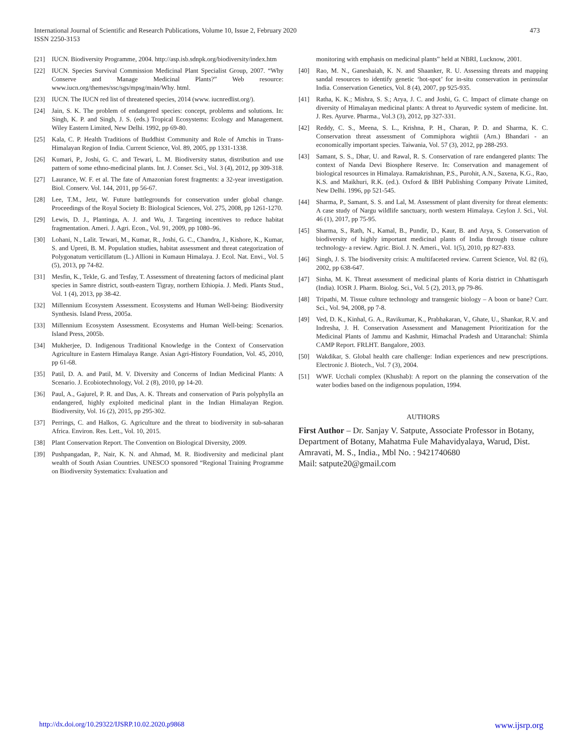473 International Journal of Scientific and Research Publications, Volume 10, Issue 2, February 2020
ISSN 2250-3153
[21] IUCN. Biodiversity Programme, 2004. http://asp.isb.sdnpk.org/biodiversity/index.htm
[22] IUCN. Species Survival Commission Medicinal Plant Specialist Group, 2007. “Why Conserve and Manage Medicinal Plants?” Web resource: www.iucn.org/themes/ssc/sgs/mpsg/main/Why. html.
[23] IUCN. The IUCN red list of threatened species, 2014 (www. iucnredlist.org/).
[24] Jain, S. K. The problem of endangered species: concept, problems and solutions. In: Singh, K. P. and Singh, J. S. (eds.) Tropical Ecosystems: Ecology and Management. Wiley Eastern Limited, New Delhi. 1992, pp 69-80.
[25] Kala, C. P. Health Traditions of Buddhist Community and Role of Amchis in Trans-Himalayan Region of India. Current Science, Vol. 89, 2005, pp 1331-1338.
[26] Kumari, P., Joshi, G. C. and Tewari, L. M. Biodiversity status, distribution and use pattern of some ethno-medicinal plants. Int. J. Conser. Sci., Vol. 3 (4), 2012, pp 309-318.
[27] Laurance, W. F. et al. The fate of Amazonian forest fragments: a 32-year investigation. Biol. Conserv. Vol. 144, 2011, pp 56-67.
[28] Lee, T.M., Jetz, W. Future battlegrounds for conservation under global change. Proceedings of the Royal Society B: Biological Sciences, Vol. 275, 2008, pp 1261-1270.
[29] Lewis, D. J., Plantinga, A. J. and Wu, J. Targeting incentives to reduce habitat fragmentation. Ameri. J. Agri. Econ., Vol. 91, 2009, pp 1080–96.
[30] Lohani, N., Lalit. Tewari, M., Kumar, R., Joshi, G. C., Chandra, J., Kishore, K., Kumar, S. and Upreti, B. M. Population studies, habitat assessment and threat categorization of Polygonatum verticillatum (L.) Allioni in Kumaun Himalaya. J. Ecol. Nat. Envi., Vol. 5 (5), 2013, pp 74-82.
[31] Mesfin, K., Tekle, G. and Tesfay, T. Assessment of threatening factors of medicinal plant species in Samre district, south-eastern Tigray, northern Ethiopia. J. Medi. Plants Stud., Vol. 1 (4), 2013, pp 38-42.
[32] Millennium Ecosystem Assessment. Ecosystems and Human Well-being: Biodiversity Synthesis. Island Press, 2005a.
[33] Millennium Ecosystem Assessment. Ecosystems and Human Well-being: Scenarios. Island Press, 2005b.
[34] Mukherjee, D. Indigenous Traditional Knowledge in the Context of Conservation Agriculture in Eastern Himalaya Range. Asian Agri-History Foundation, Vol. 45, 2010, pp 61-68.
[35] Patil, D. A. and Patil, M. V. Diversity and Concerns of Indian Medicinal Plants: A Scenario. J. Ecobiotechnology, Vol. 2 (8), 2010, pp 14-20.
[36] Paul, A., Gajurel, P. R. and Das, A. K. Threats and conservation of Paris polyphylla an endangered, highly exploited medicinal plant in the Indian Himalayan Region. Biodiversity, Vol. 16 (2), 2015, pp 295-302.
[37] Perrings, C. and Halkos, G. Agriculture and the threat to biodiversity in sub-saharan Africa. Environ. Res. Lett., Vol. 10, 2015.
[38] Plant Conservation Report. The Convention on Biological Diversity, 2009.
[39] Pushpangadan, P., Nair, K. N. and Ahmad, M. R. Biodiversity and medicinal plant wealth of South Asian Countries. UNESCO sponsored “Regional Training Programme on Biodiversity Systematics: Evaluation and
monitoring with emphasis on medicinal plants” held at NBRI, Lucknow, 2001.
[40] Rao, M. N., Ganeshaiah, K. N. and Shaanker, R. U. Assessing threats and mapping sandal resources to identify genetic ‘hot-spot’ for in-situ conservation in peninsular India. Conservation Genetics, Vol. 8 (4), 2007, pp 925-935.
[41] Ratha, K. K.; Mishra, S. S.; Arya, J. C. and Joshi, G. C. Impact of climate change on diversity of Himalayan medicinal plants: A threat to Ayurvedic system of medicine. Int. J. Res. Ayurve. Pharma., Vol.3 (3), 2012, pp 327-331.
[42] Reddy, C. S., Meena, S. L., Krishna, P. H., Charan, P. D. and Sharma, K. C. Conservation threat assessment of Commiphora wightii (Arn.) Bhandari - an economically important species. Taiwania, Vol. 57 (3), 2012, pp 288-293.
[43] Samant, S. S., Dhar, U. and Rawal, R. S. Conservation of rare endangered plants: The context of Nanda Devi Biosphere Reserve. In: Conservation and management of biological resources in Himalaya. Ramakrishnan, P.S., Purohit, A.N., Saxena, K.G., Rao, K.S. and Maikhuri, R.K. (ed.). Oxford & IBH Publishing Company Private Limited, New Delhi. 1996, pp 521-545.
[44] Sharma, P., Samant, S. S. and Lal, M. Assessment of plant diversity for threat elements: A case study of Nargu wildlife sanctuary, north western Himalaya. Ceylon J. Sci., Vol. 46 (1), 2017, pp 75-95.
[45] Sharma, S., Rath, N., Kamal, B., Pundir, D., Kaur, B. and Arya, S. Conservation of biodiversity of highly important medicinal plants of India through tissue culture technology- a review. Agric. Biol. J. N. Ameri., Vol. 1(5), 2010, pp 827-833.
[46] Singh, J. S. The biodiversity crisis: A multifaceted review. Current Science, Vol. 82 (6), 2002, pp 638-647.
[47] Sinha, M. K. Threat assessment of medicinal plants of Koria district in Chhattisgarh (India). IOSR J. Pharm. Biolog. Sci., Vol. 5 (2), 2013, pp 79-86.
[48] Tripathi, M. Tissue culture technology and transgenic biology – A boon or bane? Curr. Sci., Vol. 94, 2008, pp 7-8.
[49] Ved, D. K., Kinhal, G. A., Ravikumar, K., Prabhakaran, V., Ghate, U., Shankar, R.V. and Indresha, J. H. Conservation Assessment and Management Prioritization for the Medicinal Plants of Jammu and Kashmir, Himachal Pradesh and Uttaranchal: Shimla CAMP Report. FRLHT. Bangalore, 2003.
[50] Wakdikar, S. Global health care challenge: Indian experiences and new prescriptions. Electronic J. Biotech., Vol. 7 (3), 2004.
[51] WWF. Ucchali complex (Khushab): A report on the planning the conservation of the water bodies based on the indigenous population, 1994.
AUTHORS
First Author – Dr. Sanjay V. Satpute, Associate Professor in Botany, Department of Botany, Mahatma Fule Mahavidyalaya, Warud, Dist. Amravati, M. S., India., Mbl No. : 9421740680
Mail: satpute20@gmail.com
www.ijsrp.org http://dx.doi.org/10.29322/IJSRP.10.02.2020.p9868